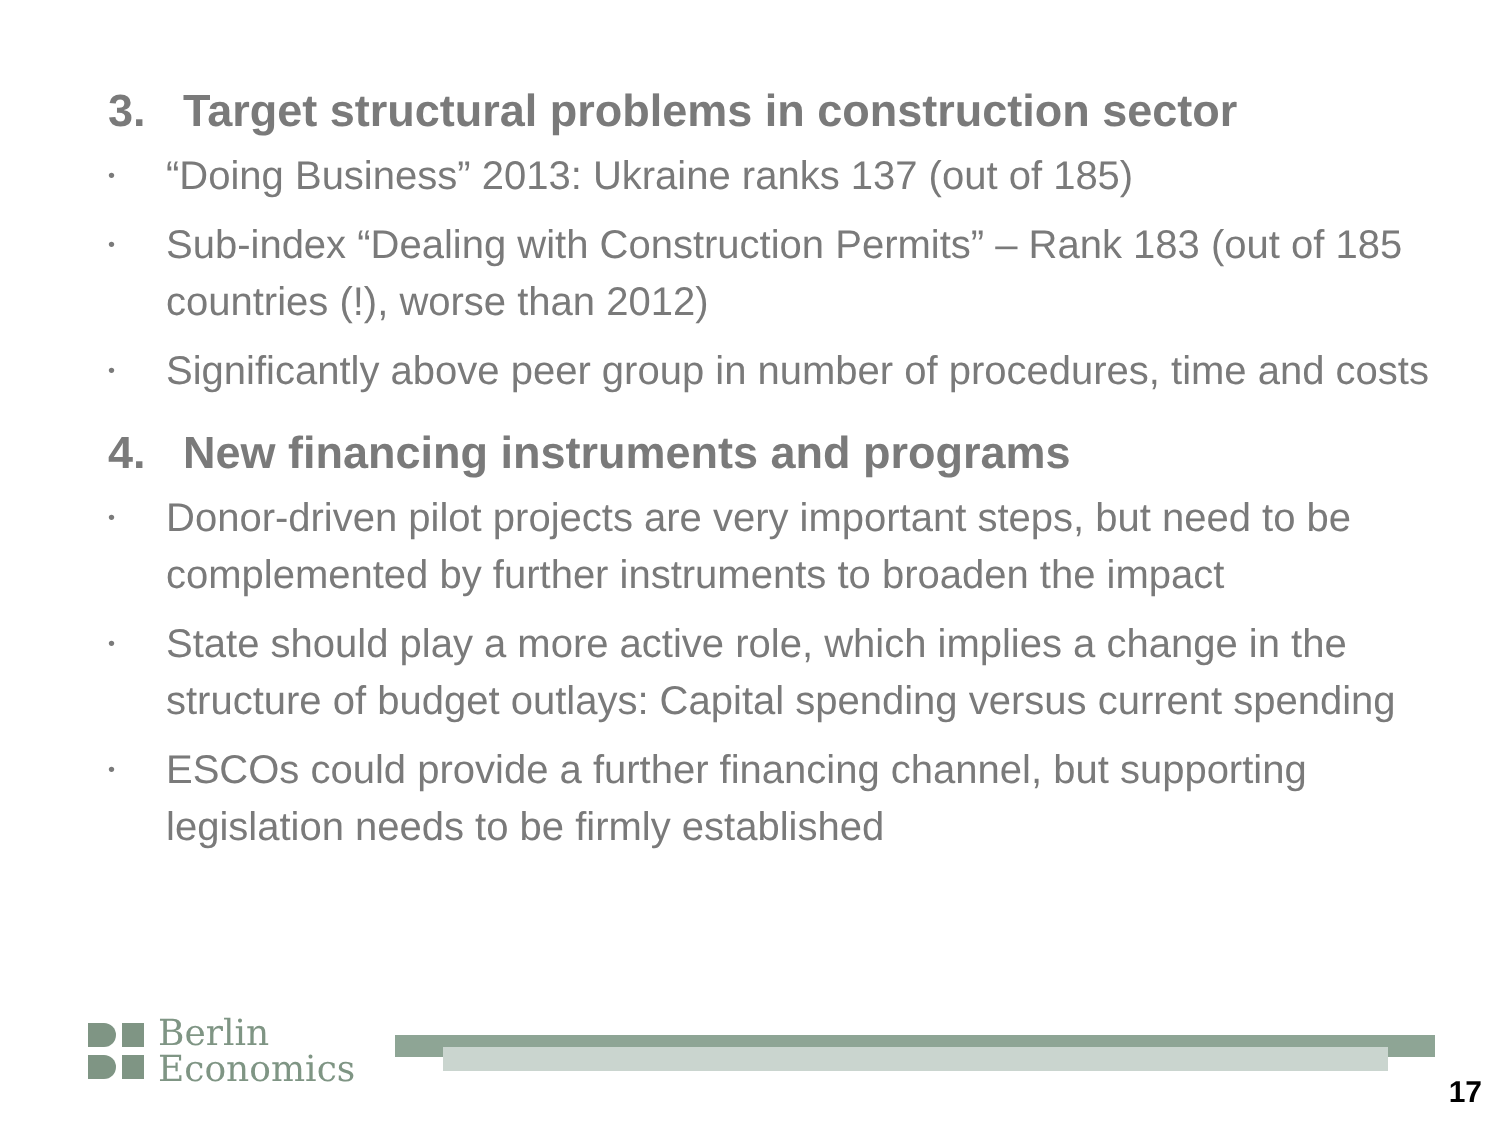3. Target structural problems in construction sector
• “Doing Business” 2013: Ukraine ranks 137 (out of 185)
• Sub-index “Dealing with Construction Permits” – Rank 183 (out of 185 countries (!), worse than 2012)
• Significantly above peer group in number of procedures, time and costs
4. New financing instruments and programs
• Donor-driven pilot projects are very important steps, but need to be complemented by further instruments to broaden the impact
• State should play a more active role, which implies a change in the structure of budget outlays: Capital spending versus current spending
• ESCOs could provide a further financing channel, but supporting legislation needs to be firmly established
Berlin
Economics
17